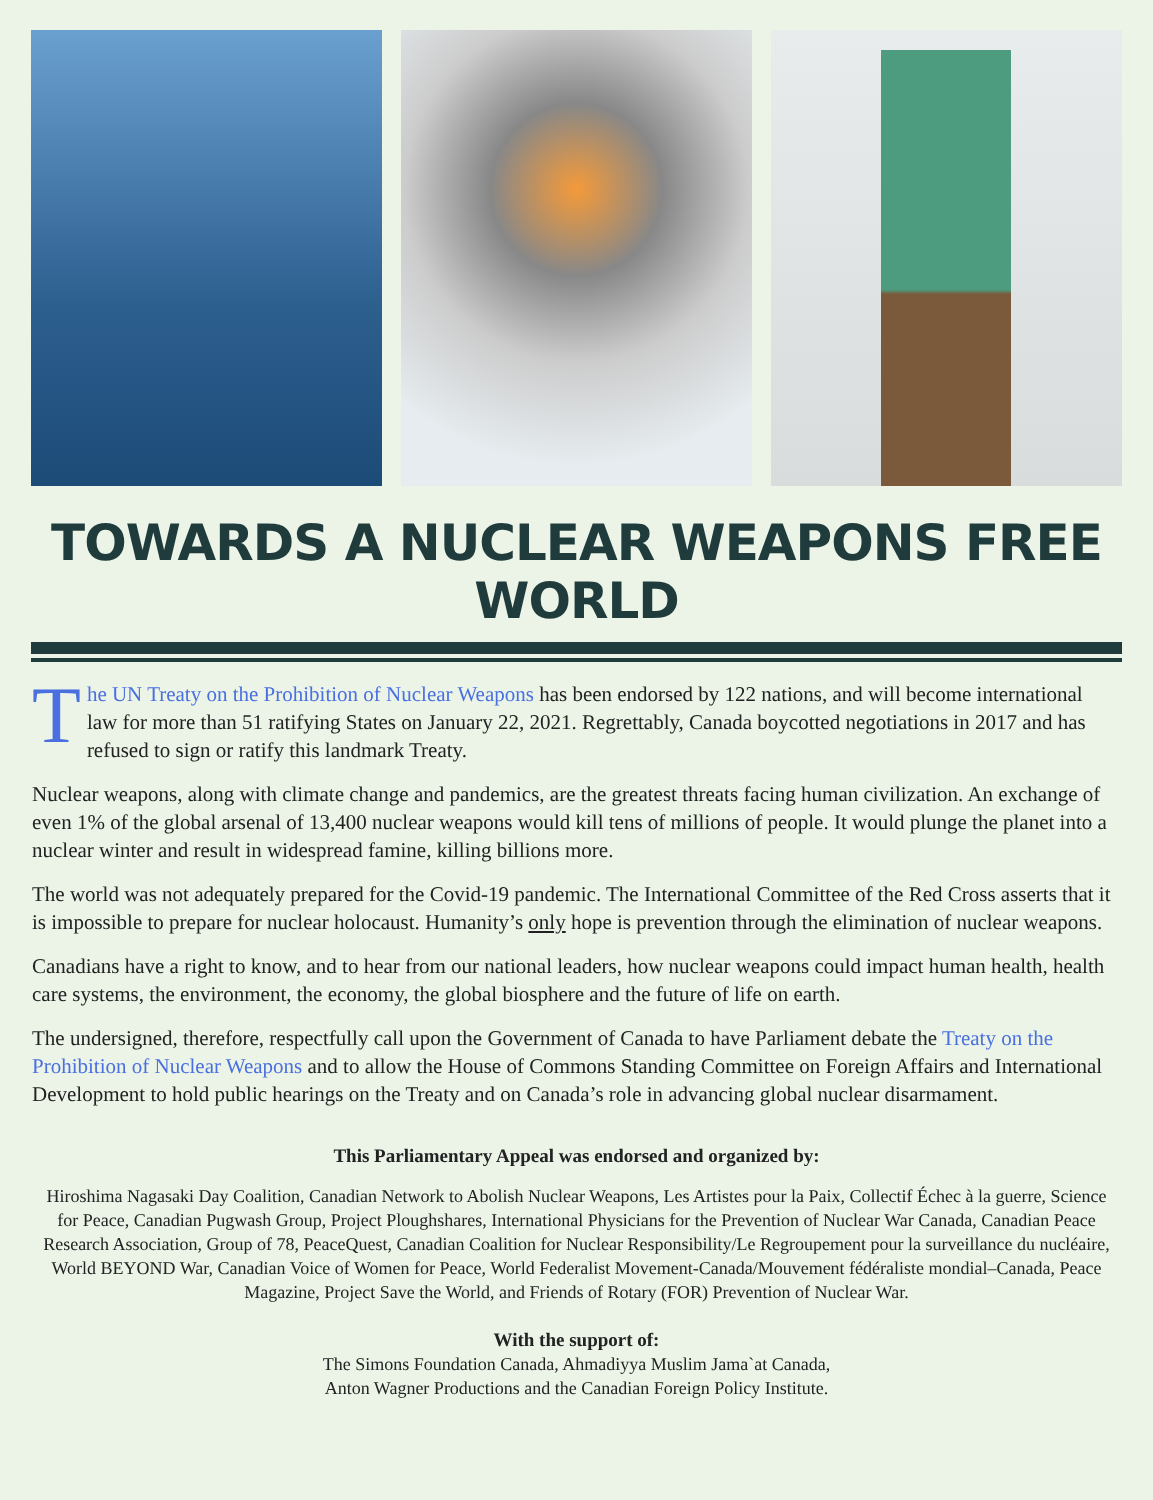TOWARDS A NUCLEAR WEAPONS FREE WORLD
The UN Treaty on the Prohibition of Nuclear Weapons has been endorsed by 122 nations, and will become international law for more than 51 ratifying States on January 22, 2021. Regrettably, Canada boycotted negotiations in 2017 and has refused to sign or ratify this landmark Treaty.
Nuclear weapons, along with climate change and pandemics, are the greatest threats facing human civilization. An exchange of even 1% of the global arsenal of 13,400 nuclear weapons would kill tens of millions of people. It would plunge the planet into a nuclear winter and result in widespread famine, killing billions more.
The world was not adequately prepared for the Covid-19 pandemic. The International Committee of the Red Cross asserts that it is impossible to prepare for nuclear holocaust. Humanity’s only hope is prevention through the elimination of nuclear weapons.
Canadians have a right to know, and to hear from our national leaders, how nuclear weapons could impact human health, health care systems, the environment, the economy, the global biosphere and the future of life on earth.
The undersigned, therefore, respectfully call upon the Government of Canada to have Parliament debate the Treaty on the Prohibition of Nuclear Weapons and to allow the House of Commons Standing Committee on Foreign Affairs and International Development to hold public hearings on the Treaty and on Canada’s role in advancing global nuclear disarmament.
This Parliamentary Appeal was endorsed and organized by:
Hiroshima Nagasaki Day Coalition, Canadian Network to Abolish Nuclear Weapons, Les Artistes pour la Paix, Collectif Échec à la guerre, Science for Peace, Canadian Pugwash Group, Project Ploughshares, International Physicians for the Prevention of Nuclear War Canada, Canadian Peace Research Association, Group of 78, PeaceQuest, Canadian Coalition for Nuclear Responsibility/Le Regroupement pour la surveillance du nucléaire, World BEYOND War, Canadian Voice of Women for Peace, World Federalist Movement-Canada/Mouvement fédéraliste mondial–Canada, Peace Magazine, Project Save the World, and Friends of Rotary (FOR) Prevention of Nuclear War.
With the support of:
The Simons Foundation Canada, Ahmadiyya Muslim Jama`at Canada,
Anton Wagner Productions and the Canadian Foreign Policy Institute.